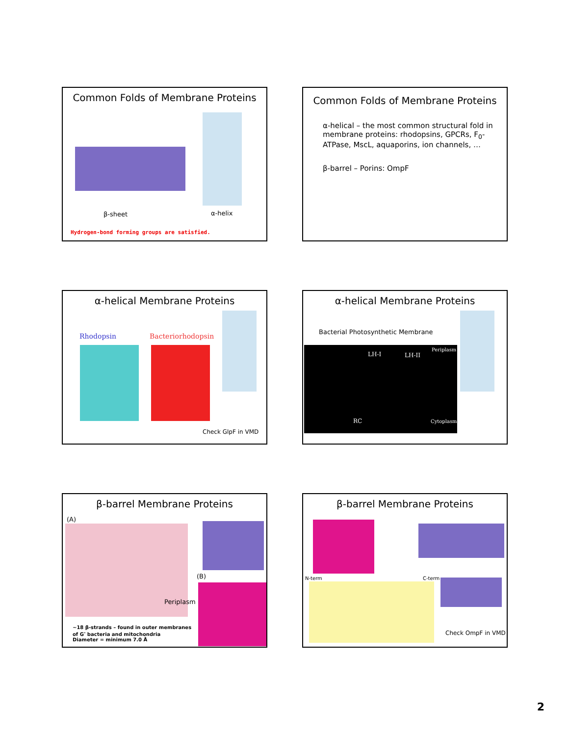Common Folds of Membrane Proteins
β-sheet α-helix
Hydrogen-bond forming groups are satisfied.
Common Folds of Membrane Proteins
α-helical – the most common structural fold in membrane proteins: rhodopsins, GPCRs, F<sub>0</sub>-ATPase, MscL, aquaporins, ion channels, …
β-barrel – Porins: OmpF
α-helical Membrane Proteins
Rhodopsin Bacteriorhodopsin
Check GlpF in VMD
α-helical Membrane Proteins
Bacterial Photosynthetic Membrane
LH-I LH-II
Periplasm
RC Cytoplasm
β-barrel Membrane Proteins
(A)
Periplasm
(B)
~18 β-strands – found in outer membranes
of G<sup>-</sup> bacteria and mitochondria
Diameter = minimum 7.0 Å
β-barrel Membrane Proteins
N-term C-term
Check OmpF in VMD
2